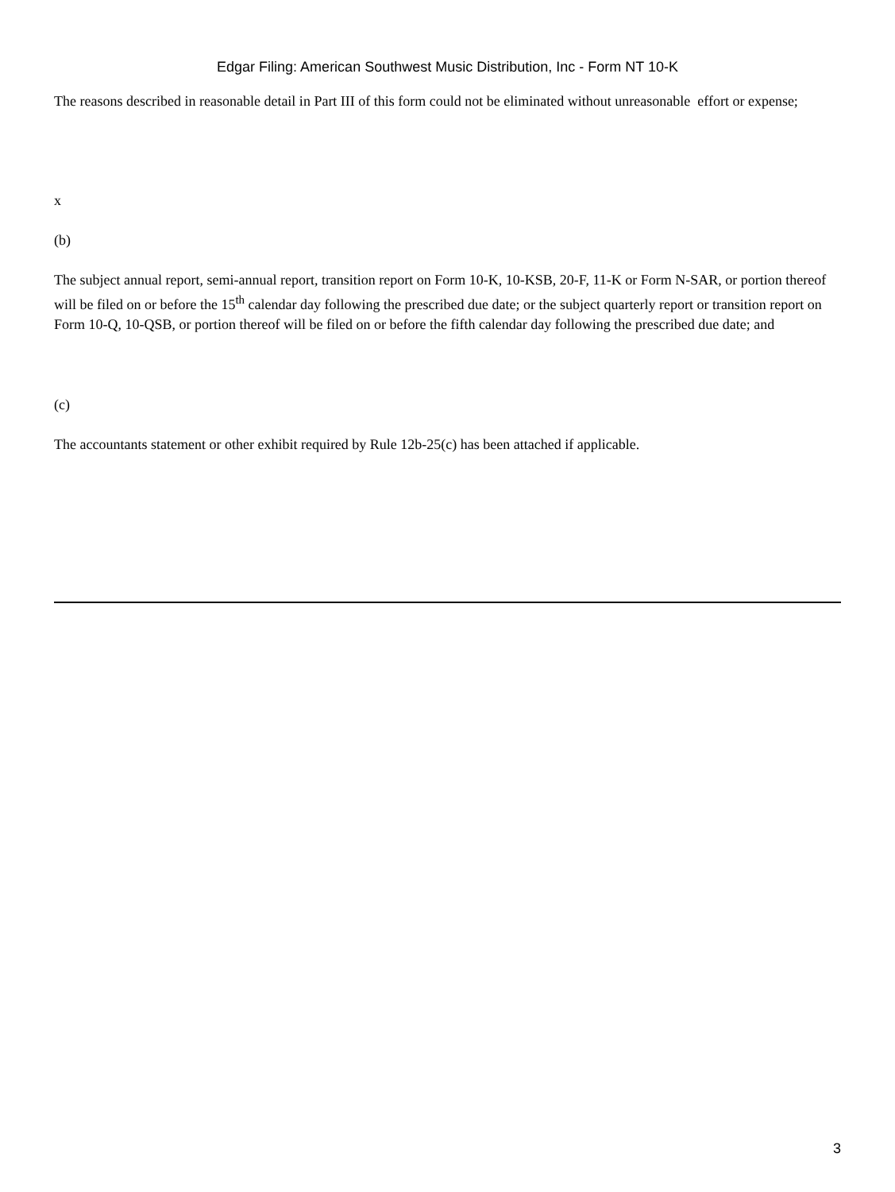Edgar Filing: American Southwest Music Distribution, Inc - Form NT 10-K
The reasons described in reasonable detail in Part III of this form could not be eliminated without unreasonable effort or expense;
x
(b)
The subject annual report, semi-annual report, transition report on Form 10-K, 10-KSB, 20-F, 11-K or Form N-SAR, or portion thereof will be filed on or before the 15<sup>th</sup> calendar day following the prescribed due date; or the subject quarterly report or transition report on Form 10-Q, 10-QSB, or portion thereof will be filed on or before the fifth calendar day following the prescribed due date; and
(c)
The accountants statement or other exhibit required by Rule 12b-25(c) has been attached if applicable.
3